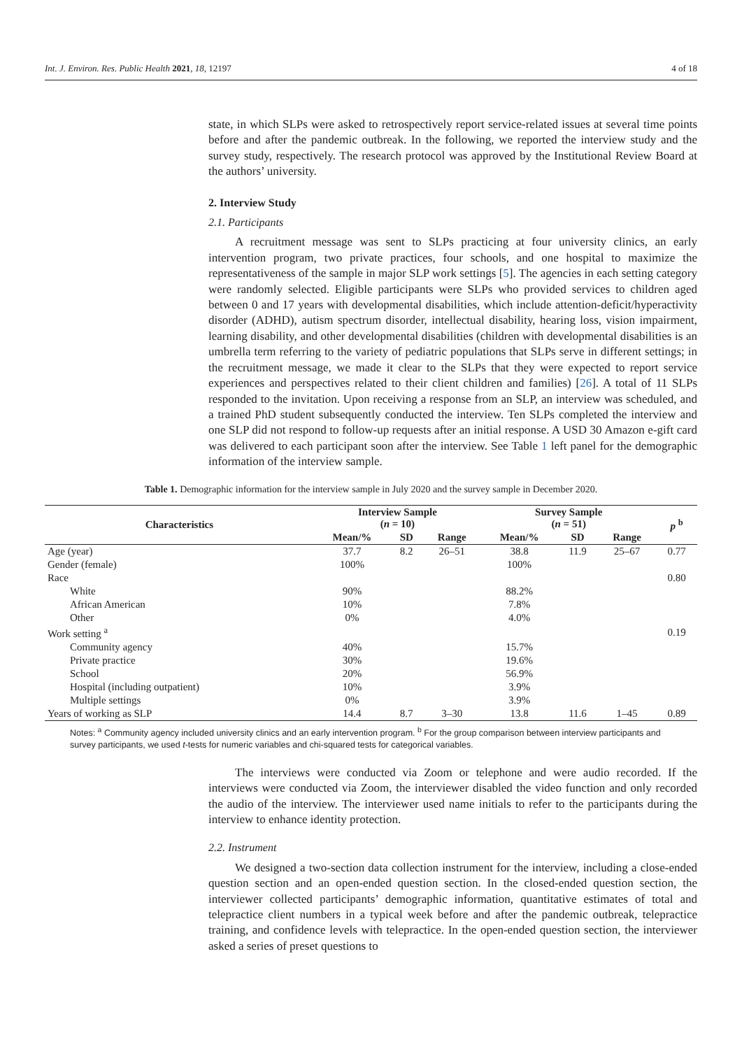Int. J. Environ. Res. Public Health 2021, 18, 12197 4 of 18
state, in which SLPs were asked to retrospectively report service-related issues at several time points before and after the pandemic outbreak. In the following, we reported the interview study and the survey study, respectively. The research protocol was approved by the Institutional Review Board at the authors’ university.
2. Interview Study
2.1. Participants
A recruitment message was sent to SLPs practicing at four university clinics, an early intervention program, two private practices, four schools, and one hospital to maximize the representativeness of the sample in major SLP work settings [5]. The agencies in each setting category were randomly selected. Eligible participants were SLPs who provided services to children aged between 0 and 17 years with developmental disabilities, which include attention-deficit/hyperactivity disorder (ADHD), autism spectrum disorder, intellectual disability, hearing loss, vision impairment, learning disability, and other developmental disabilities (children with developmental disabilities is an umbrella term referring to the variety of pediatric populations that SLPs serve in different settings; in the recruitment message, we made it clear to the SLPs that they were expected to report service experiences and perspectives related to their client children and families) [26]. A total of 11 SLPs responded to the invitation. Upon receiving a response from an SLP, an interview was scheduled, and a trained PhD student subsequently conducted the interview. Ten SLPs completed the interview and one SLP did not respond to follow-up requests after an initial response. A USD 30 Amazon e-gift card was delivered to each participant soon after the interview. See Table 1 left panel for the demographic information of the interview sample.
Table 1. Demographic information for the interview sample in July 2020 and the survey sample in December 2020.
| Characteristics | Interview Sample ( n = 10) | | | Survey Sample ( n = 51) | | | p <sup>b</sup> |
| --- | --- | --- | --- | --- | --- | --- | --- |
| | Mean/% | SD | Range | Mean/% | SD | Range | |
| Age (year) | 37.7 | 8.2 | 26–51 | 38.8 | 11.9 | 25–67 | 0.77 |
| Gender (female) | 100% | | | 100% | | | |
| Race | | | | | | | 0.80 |
| White | 90% | | | 88.2% | | | |
| African American | 10% | | | 7.8% | | | |
| Other | 0% | | | 4.0% | | | |
| Work setting <sup>a</sup> | | | | | | | 0.19 |
| Community agency | 40% | | | 15.7% | | | |
| Private practice | 30% | | | 19.6% | | | |
| School | 20% | | | 56.9% | | | |
| Hospital (including outpatient) | 10% | | | 3.9% | | | |
| Multiple settings | 0% | | | 3.9% | | | |
| Years of working as SLP | 14.4 | 8.7 | 3–30 | 13.8 | 11.6 | 1–45 | 0.89 |
Notes: <sup>a</sup> Community agency included university clinics and an early intervention program. <sup>b</sup> For the group comparison between interview participants and survey participants, we used t-tests for numeric variables and chi-squared tests for categorical variables.
The interviews were conducted via Zoom or telephone and were audio recorded. If the interviews were conducted via Zoom, the interviewer disabled the video function and only recorded the audio of the interview. The interviewer used name initials to refer to the participants during the interview to enhance identity protection.
2.2. Instrument
We designed a two-section data collection instrument for the interview, including a close-ended question section and an open-ended question section. In the closed-ended question section, the interviewer collected participants’ demographic information, quantitative estimates of total and telepractice client numbers in a typical week before and after the pandemic outbreak, telepractice training, and confidence levels with telepractice. In the open-ended question section, the interviewer asked a series of preset questions to